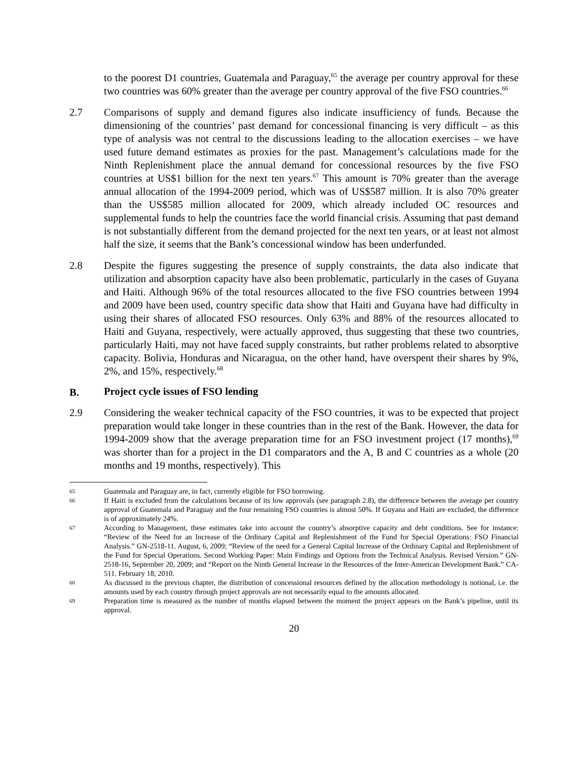to the poorest D1 countries, Guatemala and Paraguay,<sup>65</sup> the average per country approval for these two countries was 60% greater than the average per country approval of the five FSO countries.<sup>66</sup>
2.7 Comparisons of supply and demand figures also indicate insufficiency of funds. Because the dimensioning of the countries’ past demand for concessional financing is very difficult – as this type of analysis was not central to the discussions leading to the allocation exercises – we have used future demand estimates as proxies for the past. Management’s calculations made for the Ninth Replenishment place the annual demand for concessional resources by the five FSO countries at US$1 billion for the next ten years.<sup>67</sup> This amount is 70% greater than the average annual allocation of the 1994-2009 period, which was of US$587 million. It is also 70% greater than the US$585 million allocated for 2009, which already included OC resources and supplemental funds to help the countries face the world financial crisis. Assuming that past demand is not substantially different from the demand projected for the next ten years, or at least not almost half the size, it seems that the Bank’s concessional window has been underfunded.
2.8 Despite the figures suggesting the presence of supply constraints, the data also indicate that utilization and absorption capacity have also been problematic, particularly in the cases of Guyana and Haiti. Although 96% of the total resources allocated to the five FSO countries between 1994 and 2009 have been used, country specific data show that Haiti and Guyana have had difficulty in using their shares of allocated FSO resources. Only 63% and 88% of the resources allocated to Haiti and Guyana, respectively, were actually approved, thus suggesting that these two countries, particularly Haiti, may not have faced supply constraints, but rather problems related to absorptive capacity. Bolivia, Honduras and Nicaragua, on the other hand, have overspent their shares by 9%, 2%, and 15%, respectively.<sup>68</sup>
B. Project cycle issues of FSO lending
2.9 Considering the weaker technical capacity of the FSO countries, it was to be expected that project preparation would take longer in these countries than in the rest of the Bank. However, the data for 1994-2009 show that the average preparation time for an FSO investment project (17 months),<sup>69</sup> was shorter than for a project in the D1 comparators and the A, B and C countries as a whole (20 months and 19 months, respectively). This
65 Guatemala and Paraguay are, in fact, currently eligible for FSO borrowing.
66 If Haiti is excluded from the calculations because of its low approvals (see paragraph 2.8), the difference between the average per country approval of Guatemala and Paraguay and the four remaining FSO countries is almost 50%. If Guyana and Haiti are excluded, the difference is of approximately 24%.
67 According to Management, these estimates take into account the country’s absorptive capacity and debt conditions. See for instance: “Review of the Need for an Increase of the Ordinary Capital and Replenishment of the Fund for Special Operations: FSO Financial Analysis.” GN-2518-11. August, 6, 2009; “Review of the need for a General Capital Increase of the Ordinary Capital and Replenishment of the Fund for Special Operations. Second Working Paper: Main Findings and Options from the Technical Analysis. Revised Version.” GN-2518-16, September 20, 2009; and “Report on the Ninth General Increase in the Resources of the Inter-American Development Bank.” CA-511. February 18, 2010.
68 As discussed in the previous chapter, the distribution of concessional resources defined by the allocation methodology is notional, i.e. the amounts used by each country through project approvals are not necessarily equal to the amounts allocated.
69 Preparation time is measured as the number of months elapsed between the moment the project appears on the Bank’s pipeline, until its approval.
20